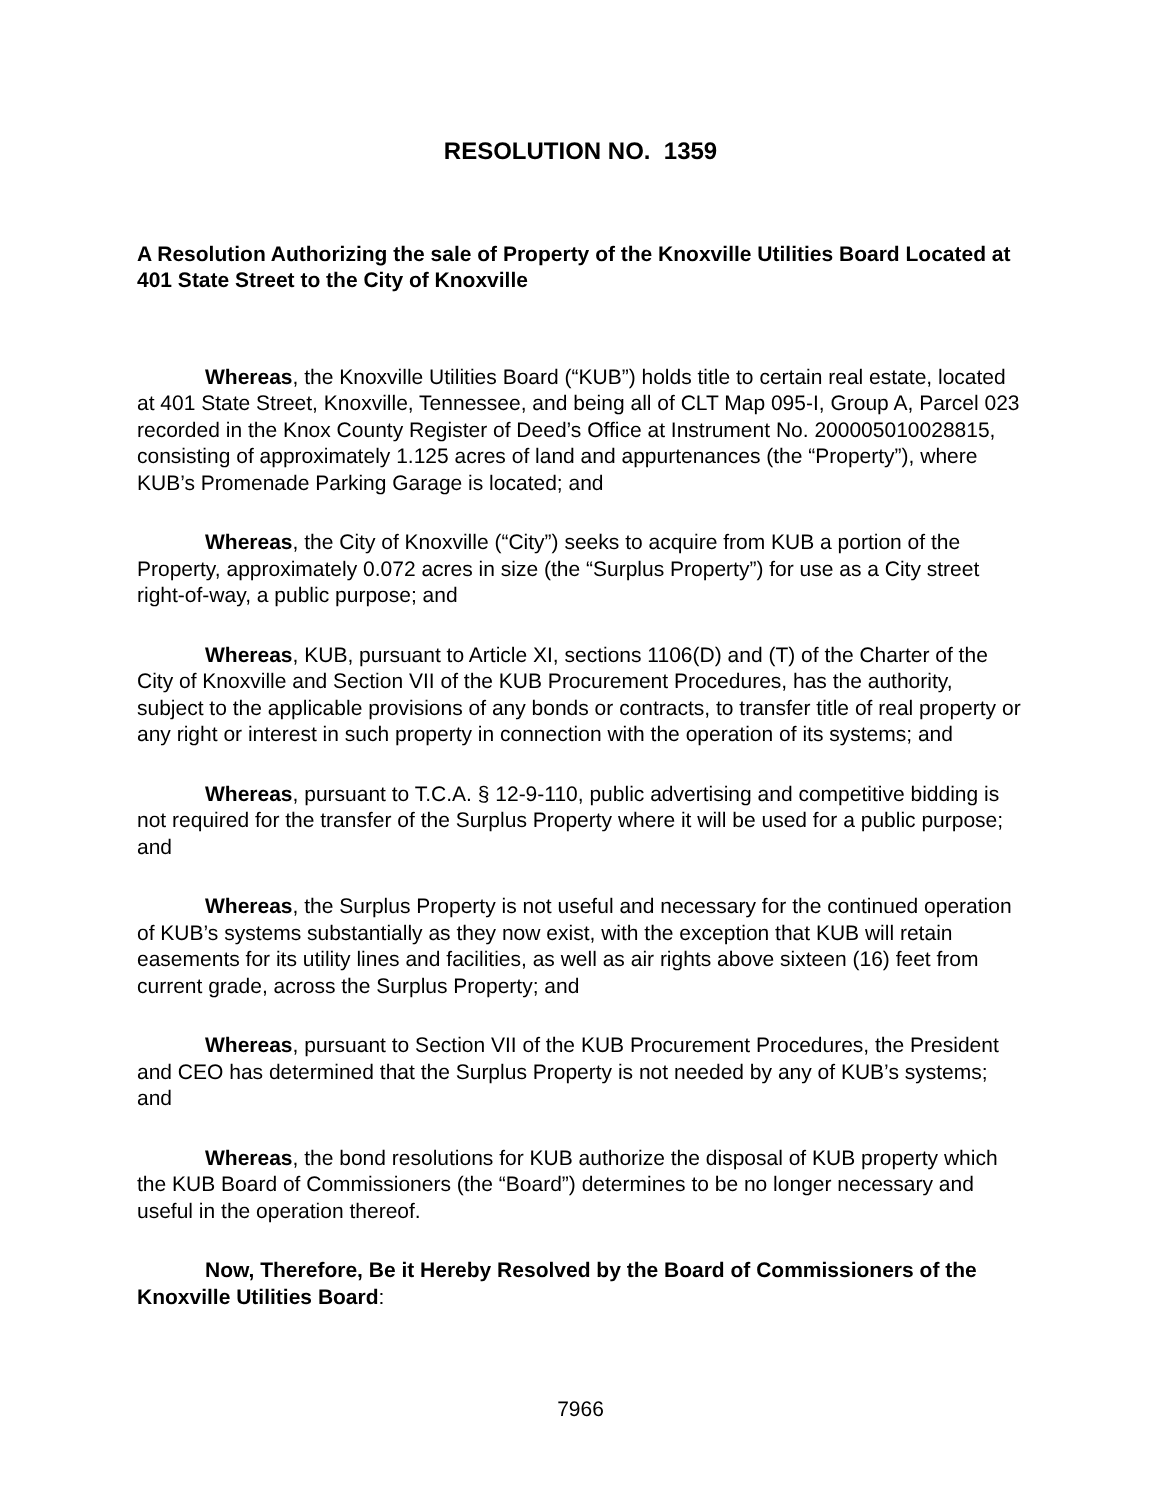RESOLUTION NO. 1359
A Resolution Authorizing the sale of Property of the Knoxville Utilities Board Located at 401 State Street to the City of Knoxville
Whereas, the Knoxville Utilities Board (“KUB”) holds title to certain real estate, located at 401 State Street, Knoxville, Tennessee, and being all of CLT Map 095-I, Group A, Parcel 023 recorded in the Knox County Register of Deed’s Office at Instrument No. 200005010028815, consisting of approximately 1.125 acres of land and appurtenances (the “Property”), where KUB’s Promenade Parking Garage is located; and
Whereas, the City of Knoxville (“City”) seeks to acquire from KUB a portion of the Property, approximately 0.072 acres in size (the “Surplus Property”) for use as a City street right-of-way, a public purpose; and
Whereas, KUB, pursuant to Article XI, sections 1106(D) and (T) of the Charter of the City of Knoxville and Section VII of the KUB Procurement Procedures, has the authority, subject to the applicable provisions of any bonds or contracts, to transfer title of real property or any right or interest in such property in connection with the operation of its systems; and
Whereas, pursuant to T.C.A. § 12-9-110, public advertising and competitive bidding is not required for the transfer of the Surplus Property where it will be used for a public purpose; and
Whereas, the Surplus Property is not useful and necessary for the continued operation of KUB’s systems substantially as they now exist, with the exception that KUB will retain easements for its utility lines and facilities, as well as air rights above sixteen (16) feet from current grade, across the Surplus Property; and
Whereas, pursuant to Section VII of the KUB Procurement Procedures, the President and CEO has determined that the Surplus Property is not needed by any of KUB’s systems; and
Whereas, the bond resolutions for KUB authorize the disposal of KUB property which the KUB Board of Commissioners (the “Board”) determines to be no longer necessary and useful in the operation thereof.
Now, Therefore, Be it Hereby Resolved by the Board of Commissioners of the Knoxville Utilities Board:
7966